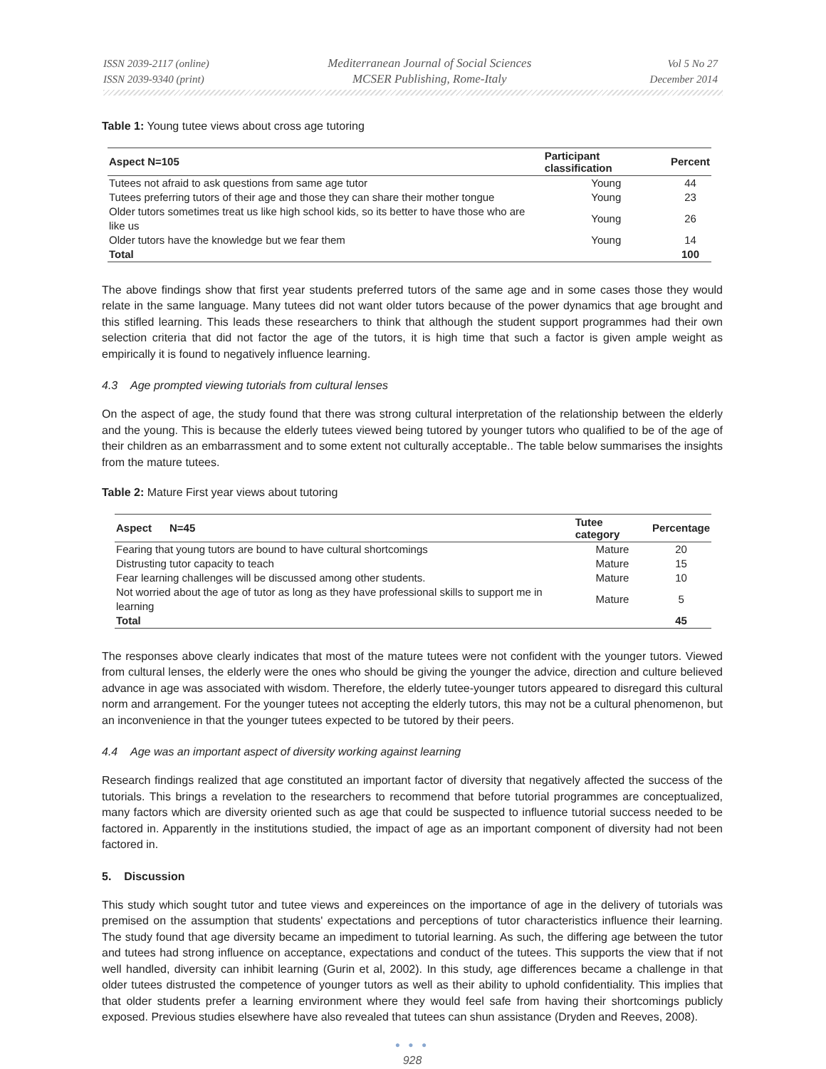ISSN 2039-2117 (online)
ISSN 2039-9340 (print)
Mediterranean Journal of Social Sciences
MCSER Publishing, Rome-Italy
Vol 5 No 27
December 2014
Table 1: Young tutee views about cross age tutoring
| Aspect N=105 | Participant classification | Percent |
| --- | --- | --- |
| Tutees not afraid to ask questions from same age tutor | Young | 44 |
| Tutees preferring tutors of their age and those they can share their mother tongue | Young | 23 |
| Older tutors sometimes treat us like high school kids, so its better to have those who are like us | Young | 26 |
| Older tutors have the knowledge but we fear them | Young | 14 |
| Total | | 100 |
The above findings show that first year students preferred tutors of the same age and in some cases those they would relate in the same language. Many tutees did not want older tutors because of the power dynamics that age brought and this stifled learning. This leads these researchers to think that although the student support programmes had their own selection criteria that did not factor the age of the tutors, it is high time that such a factor is given ample weight as empirically it is found to negatively influence learning.
4.3 Age prompted viewing tutorials from cultural lenses
On the aspect of age, the study found that there was strong cultural interpretation of the relationship between the elderly and the young. This is because the elderly tutees viewed being tutored by younger tutors who qualified to be of the age of their children as an embarrassment and to some extent not culturally acceptable.. The table below summarises the insights from the mature tutees.
Table 2: Mature First year views about tutoring
| Aspect N=45 | Tutee category | Percentage |
| --- | --- | --- |
| Fearing that young tutors are bound to have cultural shortcomings | Mature | 20 |
| Distrusting tutor capacity to teach | Mature | 15 |
| Fear learning challenges will be discussed among other students. | Mature | 10 |
| Not worried about the age of tutor as long as they have professional skills to support me in learning | Mature | 5 |
| Total | | 45 |
The responses above clearly indicates that most of the mature tutees were not confident with the younger tutors. Viewed from cultural lenses, the elderly were the ones who should be giving the younger the advice, direction and culture believed advance in age was associated with wisdom. Therefore, the elderly tutee-younger tutors appeared to disregard this cultural norm and arrangement. For the younger tutees not accepting the elderly tutors, this may not be a cultural phenomenon, but an inconvenience in that the younger tutees expected to be tutored by their peers.
4.4 Age was an important aspect of diversity working against learning
Research findings realized that age constituted an important factor of diversity that negatively affected the success of the tutorials. This brings a revelation to the researchers to recommend that before tutorial programmes are conceptualized, many factors which are diversity oriented such as age that could be suspected to influence tutorial success needed to be factored in. Apparently in the institutions studied, the impact of age as an important component of diversity had not been factored in.
5. Discussion
This study which sought tutor and tutee views and expereinces on the importance of age in the delivery of tutorials was premised on the assumption that students' expectations and perceptions of tutor characteristics influence their learning. The study found that age diversity became an impediment to tutorial learning. As such, the differing age between the tutor and tutees had strong influence on acceptance, expectations and conduct of the tutees. This supports the view that if not well handled, diversity can inhibit learning (Gurin et al, 2002). In this study, age differences became a challenge in that older tutees distrusted the competence of younger tutors as well as their ability to uphold confidentiality. This implies that that older students prefer a learning environment where they would feel safe from having their shortcomings publicly exposed. Previous studies elsewhere have also revealed that tutees can shun assistance (Dryden and Reeves, 2008).
● ● ●
928